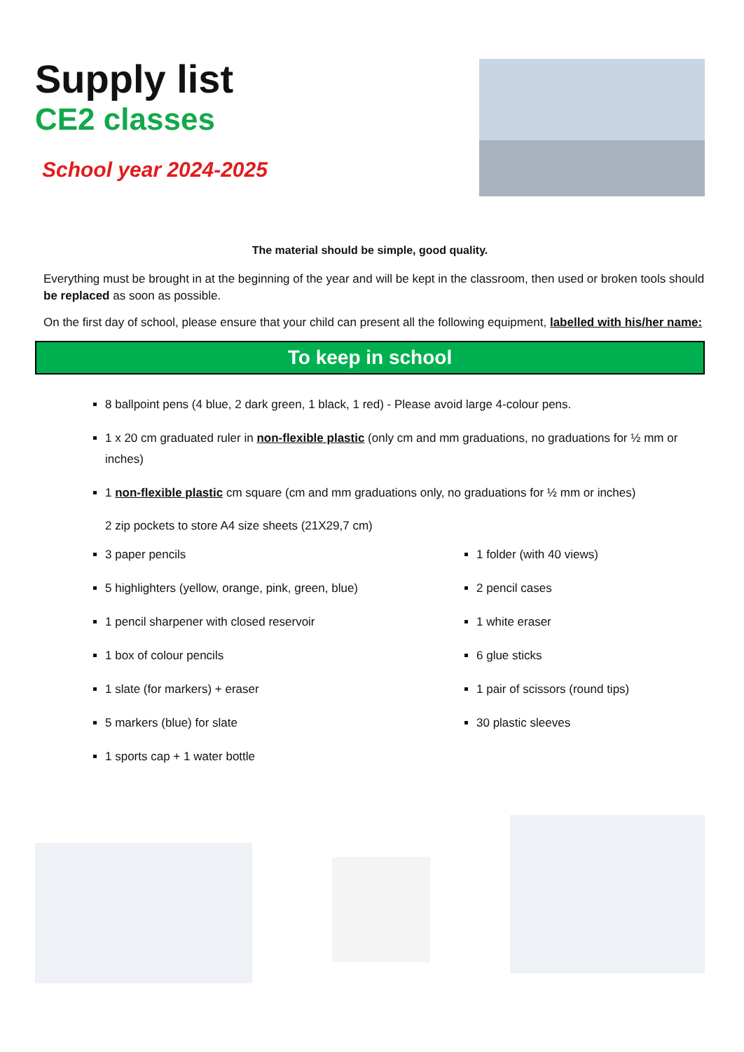Supply list
CE2 classes
School year 2024-2025
The material should be simple, good quality.
Everything must be brought in at the beginning of the year and will be kept in the classroom, then used or broken tools should be replaced as soon as possible.
On the first day of school, please ensure that your child can present all the following equipment, labelled with his/her name:
To keep in school
8 ballpoint pens (4 blue, 2 dark green, 1 black, 1 red) - Please avoid large 4-colour pens.
1 x 20 cm graduated ruler in non-flexible plastic (only cm and mm graduations, no graduations for ½ mm or inches)
1 non-flexible plastic cm square (cm and mm graduations only, no graduations for ½ mm or inches)
2 zip pockets to store A4 size sheets (21X29,7 cm)
3 paper pencils
5 highlighters (yellow, orange, pink, green, blue)
1 pencil sharpener with closed reservoir
1 box of colour pencils
1 slate (for markers) + eraser
5 markers (blue) for slate
1 sports cap + 1 water bottle
1 folder (with 40 views)
2 pencil cases
1 white eraser
6 glue sticks
1 pair of scissors (round tips)
30 plastic sleeves